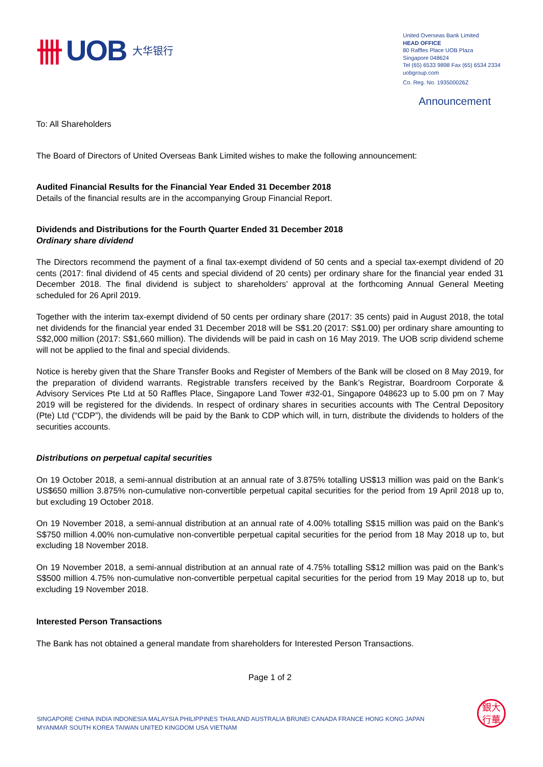卌 UOB 大华银行
United Overseas Bank Limited
HEAD OFFICE
80 Raffles Place UOB Plaza
Singapore 048624
Tel (65) 6533 9898 Fax (65) 6534 2334
uobgroup.com
Co. Reg. No. 193500026Z
Announcement
To: All Shareholders
The Board of Directors of United Overseas Bank Limited wishes to make the following announcement:
Audited Financial Results for the Financial Year Ended 31 December 2018
Details of the financial results are in the accompanying Group Financial Report.
Dividends and Distributions for the Fourth Quarter Ended 31 December 2018
Ordinary share dividend
The Directors recommend the payment of a final tax-exempt dividend of 50 cents and a special tax-exempt dividend of 20 cents (2017: final dividend of 45 cents and special dividend of 20 cents) per ordinary share for the financial year ended 31 December 2018. The final dividend is subject to shareholders’ approval at the forthcoming Annual General Meeting scheduled for 26 April 2019.
Together with the interim tax-exempt dividend of 50 cents per ordinary share (2017: 35 cents) paid in August 2018, the total net dividends for the financial year ended 31 December 2018 will be S$1.20 (2017: S$1.00) per ordinary share amounting to S$2,000 million (2017: S$1,660 million). The dividends will be paid in cash on 16 May 2019. The UOB scrip dividend scheme will not be applied to the final and special dividends.
Notice is hereby given that the Share Transfer Books and Register of Members of the Bank will be closed on 8 May 2019, for the preparation of dividend warrants. Registrable transfers received by the Bank’s Registrar, Boardroom Corporate & Advisory Services Pte Ltd at 50 Raffles Place, Singapore Land Tower #32-01, Singapore 048623 up to 5.00 pm on 7 May 2019 will be registered for the dividends. In respect of ordinary shares in securities accounts with The Central Depository (Pte) Ltd (“CDP”), the dividends will be paid by the Bank to CDP which will, in turn, distribute the dividends to holders of the securities accounts.
Distributions on perpetual capital securities
On 19 October 2018, a semi-annual distribution at an annual rate of 3.875% totalling US$13 million was paid on the Bank’s US$650 million 3.875% non-cumulative non-convertible perpetual capital securities for the period from 19 April 2018 up to, but excluding 19 October 2018.
On 19 November 2018, a semi-annual distribution at an annual rate of 4.00% totalling S$15 million was paid on the Bank’s S$750 million 4.00% non-cumulative non-convertible perpetual capital securities for the period from 18 May 2018 up to, but excluding 18 November 2018.
On 19 November 2018, a semi-annual distribution at an annual rate of 4.75% totalling S$12 million was paid on the Bank’s S$500 million 4.75% non-cumulative non-convertible perpetual capital securities for the period from 19 May 2018 up to, but excluding 19 November 2018.
Interested Person Transactions
The Bank has not obtained a general mandate from shareholders for Interested Person Transactions.
Page 1 of 2
SINGAPORE CHINA INDIA INDONESIA MALAYSIA PHILIPPINES THAILAND AUSTRALIA BRUNEI CANADA FRANCE HONG KONG JAPAN
MYANMAR SOUTH KOREA TAIWAN UNITED KINGDOM USA VIETNAM
銀大
行華